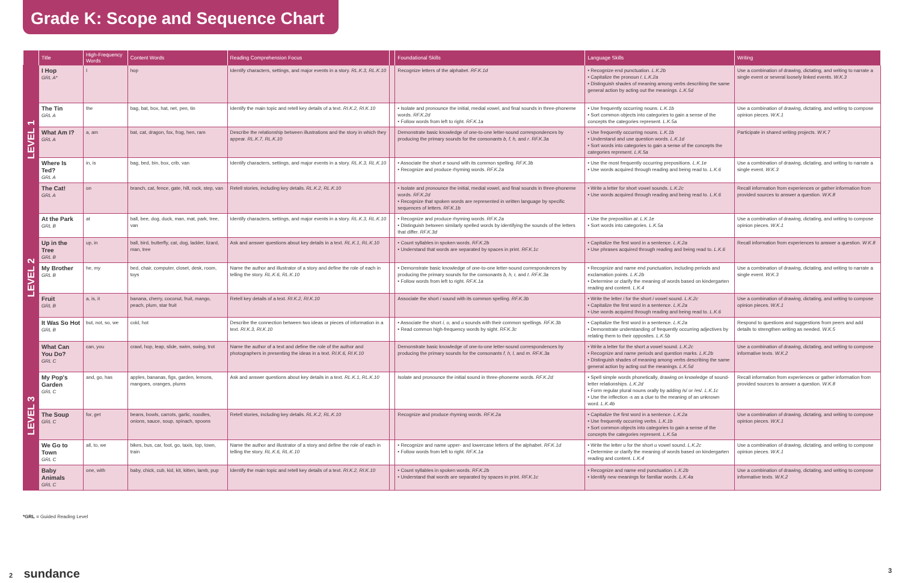Grade K: Scope and Sequence Chart
| | Title | High-Frequency Words | Content Words | Reading Comprehension Focus | | Foundational Skills | Language Skills | Writing |
| --- | --- | --- | --- | --- | --- | --- | --- | --- |
| LEVEL 1 | I Hop GRL A* | I | hop | Identify characters, settings, and major events in a story. RL.K.3, RL.K.10 | | Recognize letters of the alphabet. RF.K.1d | • Recognize end punctuation. L.K.2b • Capitalize the pronoun I . L.K.2a • Distinguish shades of meaning among verbs describing the same general action by acting out the meanings. L.K.5d | Use a combination of drawing, dictating, and writing to narrate a single event or several loosely linked events. W.K.3 |
| | The Tin GRL A | the | bag, bat, box, hat, net, pen, tin | Identify the main topic and retell key details of a text. RI.K.2, RI.K.10 | | • Isolate and pronounce the initial, medial vowel, and final sounds in three-phoneme words. RF.K.2d • Follow words from left to right. RF.K.1a | • Use frequently occurring nouns. L.K.1b • Sort common objects into categories to gain a sense of the concepts the categories represent. L.K.5a | Use a combination of drawing, dictating, and writing to compose opinion pieces. W.K.1 |
| | What Am I? GRL A | a, am | bat, cat, dragon, fox, frog, hen, ram | Describe the relationship between illustrations and the story in which they appear. RL.K.7, RL.K.10 | | Demonstrate basic knowledge of one-to-one letter-sound correspondences by producing the primary sounds for the consonants b, f, h, and r . RF.K.3a | • Use frequently occurring nouns. L.K.1b • Understand and use question words. L.K.1d • Sort words into categories to gain a sense of the concepts the categories represent. L.K.5a | Participate in shared writing projects. W.K.7 |
| | Where Is Ted? GRL A | in, is | bag, bed, bin, box, crib, van | Identify characters, settings, and major events in a story. RL.K.3, RL.K.10 | | • Associate the short e sound with its common spelling. RF.K.3b • Recognize and produce rhyming words. RF.K.2a | • Use the most frequently occurring prepositions. L.K.1e • Use words acquired through reading and being read to. L.K.6 | Use a combination of drawing, dictating, and writing to narrate a single event. W.K.3 |
| | The Cat! GRL A | on | branch, cat, fence, gate, hill, rock, step, van | Retell stories, including key details. RL.K.2, RL.K.10 | | • Isolate and pronounce the initial, medial vowel, and final sounds in three-phoneme words. RF.K.2d • Recognize that spoken words are represented in written language by specific sequences of letters. RF.K.1b | • Write a letter for short vowel sounds. L.K.2c • Use words acquired through reading and being read to. L.K.6 | Recall information from experiences or gather information from provided sources to answer a question. W.K.8 |
| LEVEL 2 | At the Park GRL B | at | ball, bee, dog, duck, man, mat, park, tree, van | Identify characters, settings, and major events in a story. RL.K.3, RL.K.10 | | • Recognize and produce rhyming words. RF.K.2a • Distinguish between similarly spelled words by identifying the sounds of the letters that differ. RF.K.3d | • Use the preposition at . L.K.1e • Sort words into categories. L.K.5a | Use a combination of drawing, dictating, and writing to compose opinion pieces. W.K.1 |
| | Up in the Tree GRL B | up, in | ball, bird, butterfly, cat, dog, ladder, lizard, man, tree | Ask and answer questions about key details in a text. RL.K.1, RL.K.10 | | • Count syllables in spoken words. RF.K.2b • Understand that words are separated by spaces in print. RF.K.1c | • Capitalize the first word in a sentence. L.K.2a • Use phrases acquired through reading and being read to. L.K.6 | Recall information from experiences to answer a question. W.K.8 |
| | My Brother GRL B | he, my | bed, chair, computer, closet, desk, room, toys | Name the author and illustrator of a story and define the role of each in telling the story. RL.K.6, RL.K.10 | | • Demonstrate basic knowledge of one-to-one letter-sound correspondences by producing the primary sounds for the consonants b, h, r, and t . RF.K.3a • Follow words from left to right. RF.K.1a | • Recognize and name end punctuation, including periods and exclamation points. L.K.2b • Determine or clarify the meaning of words based on kindergarten reading and content. L.K.4 | Use a combination of drawing, dictating, and writing to narrate a single event. W.K.3 |
| | Fruit GRL B | a, is, it | banana, cherry, coconut, fruit, mango, peach, plum, star fruit | Retell key details of a text. RI.K.2, RI.K.10 | | Associate the short i sound with its common spelling. RF.K.3b | • Write the letter i for the short i vowel sound. L.K.2c • Capitalize the first word in a sentence. L.K.2a • Use words acquired through reading and being read to. L.K.6 | Use a combination of drawing, dictating, and writing to compose opinion pieces. W.K.1 |
| | It Was So Hot GRL B | but, not, so, we | cold, hot | Describe the connection between two ideas or pieces of information in a text. RI.K.3, RI.K.10 | | • Associate the short i, o, and u sounds with their common spellings. RF.K.3b • Read common high-frequency words by sight. RF.K.3c | • Capitalize the first word in a sentence. L.K.2a • Demonstrate understanding of frequently occurring adjectives by relating them to their opposites. L.K.5b | Respond to questions and suggestions from peers and add details to strengthen writing as needed. W.K.5 |
| LEVEL 3 | What Can You Do? GRL C | can, you | crawl, hop, leap, slide, swim, swing, trot | Name the author of a text and define the role of the author and photographers in presenting the ideas in a text. RI.K.6, RI.K.10 | | Demonstrate basic knowledge of one-to-one letter-sound correspondences by producing the primary sounds for the consonants f, h, l, and m . RF.K.3a | • Write a letter for the short a vowel sound. L.K.2c • Recognize and name periods and question marks. L.K.2b • Distinguish shades of meaning among verbs describing the same general action by acting out the meanings. L.K.5d | Use a combination of drawing, dictating, and writing to compose informative texts. W.K.2 |
| | My Pop's Garden GRL C | and, go, has | apples, bananas, figs, garden, lemons, mangoes, oranges, plums | Ask and answer questions about key details in a text. RL.K.1, RL.K.10 | | Isolate and pronounce the initial sound in three-phoneme words. RF.K.2d | • Spell simple words phonetically, drawing on knowledge of sound-letter relationships. L.K.2d • Form regular plural nouns orally by adding /s/ or /es/. L.K.1c • Use the inflection -s as a clue to the meaning of an unknown word. L.K.4b | Recall information from experiences or gather information from provided sources to answer a question. W.K.8 |
| | The Soup GRL C | for, get | beans, bowls, carrots, garlic, noodles, onions, sauce, soup, spinach, spoons | Retell stories, including key details. RL.K.2, RL.K.10 | | Recognize and produce rhyming words. RF.K.2a | • Capitalize the first word in a sentence. L.K.2a • Use frequently occurring verbs. L.K.1b • Sort common objects into categories to gain a sense of the concepts the categories represent. L.K.5a | Use a combination of drawing, dictating, and writing to compose opinion pieces. W.K.1 |
| | We Go to Town GRL C | all, to, we | bikes, bus, car, foot, go, taxis, top, town, train | Name the author and illustrator of a story and define the role of each in telling the story. RL.K.6, RL.K.10 | | • Recognize and name upper- and lowercase letters of the alphabet. RF.K.1d • Follow words from left to right. RF.K.1a | • Write the letter u for the short u vowel sound. L.K.2c • Determine or clarify the meaning of words based on kindergarten reading and content. L.K.4 | Use a combination of drawing, dictating, and writing to compose opinion pieces. W.K.1 |
| | Baby Animals GRL C | one, with | baby, chick, cub, kid, kit, kitten, lamb, pup | Identify the main topic and retell key details of a text. RI.K.2, RI.K.10 | | • Count syllables in spoken words. RF.K.2b • Understand that words are separated by spaces in print. RF.K.1c | • Recognize and name end punctuation. L.K.2b • Identify new meanings for familiar words. L.K.4a | Use a combination of drawing, dictating, and writing to compose informative texts. W.K.2 |
*GRL = Guided Reading Level
2 sundance 3